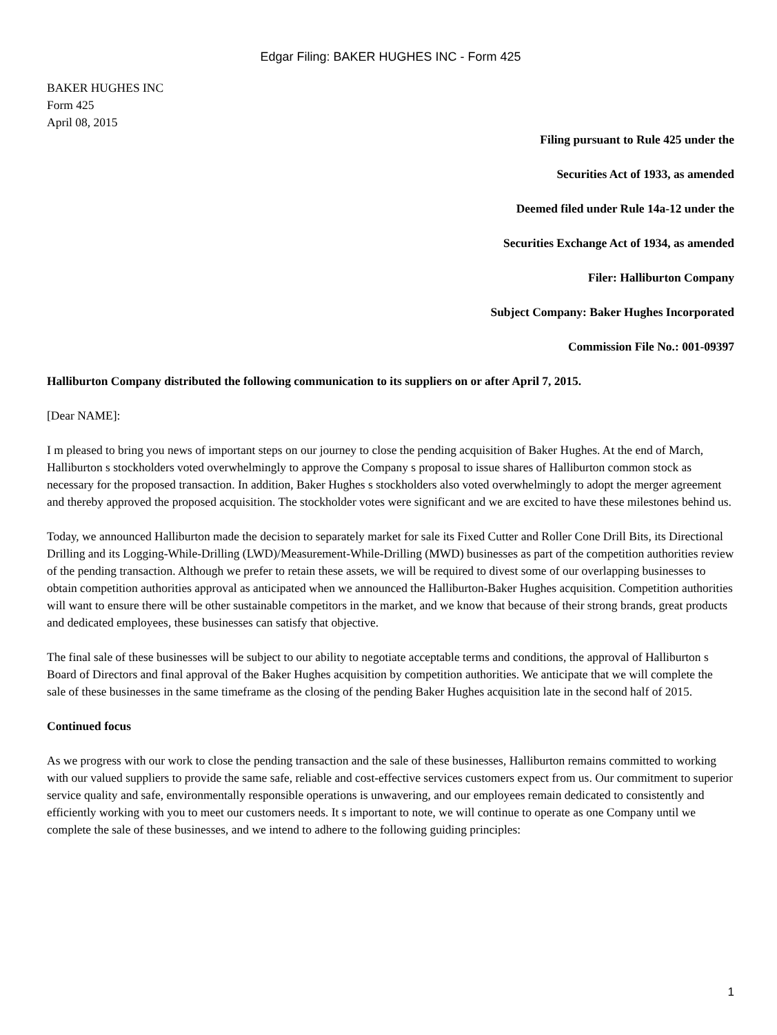Edgar Filing: BAKER HUGHES INC - Form 425
BAKER HUGHES INC
Form 425
April 08, 2015
Filing pursuant to Rule 425 under the
Securities Act of 1933, as amended
Deemed filed under Rule 14a-12 under the
Securities Exchange Act of 1934, as amended
Filer: Halliburton Company
Subject Company: Baker Hughes Incorporated
Commission File No.: 001-09397
Halliburton Company distributed the following communication to its suppliers on or after April 7, 2015.
[Dear NAME]:
I m pleased to bring you news of important steps on our journey to close the pending acquisition of Baker Hughes. At the end of March, Halliburton s stockholders voted overwhelmingly to approve the Company s proposal to issue shares of Halliburton common stock as necessary for the proposed transaction. In addition, Baker Hughes s stockholders also voted overwhelmingly to adopt the merger agreement and thereby approved the proposed acquisition. The stockholder votes were significant and we are excited to have these milestones behind us.
Today, we announced Halliburton made the decision to separately market for sale its Fixed Cutter and Roller Cone Drill Bits, its Directional Drilling and its Logging-While-Drilling (LWD)/Measurement-While-Drilling (MWD) businesses as part of the competition authorities review of the pending transaction. Although we prefer to retain these assets, we will be required to divest some of our overlapping businesses to obtain competition authorities approval as anticipated when we announced the Halliburton-Baker Hughes acquisition. Competition authorities will want to ensure there will be other sustainable competitors in the market, and we know that because of their strong brands, great products and dedicated employees, these businesses can satisfy that objective.
The final sale of these businesses will be subject to our ability to negotiate acceptable terms and conditions, the approval of Halliburton s Board of Directors and final approval of the Baker Hughes acquisition by competition authorities. We anticipate that we will complete the sale of these businesses in the same timeframe as the closing of the pending Baker Hughes acquisition late in the second half of 2015.
Continued focus
As we progress with our work to close the pending transaction and the sale of these businesses, Halliburton remains committed to working with our valued suppliers to provide the same safe, reliable and cost-effective services customers expect from us. Our commitment to superior service quality and safe, environmentally responsible operations is unwavering, and our employees remain dedicated to consistently and efficiently working with you to meet our customers needs. It s important to note, we will continue to operate as one Company until we complete the sale of these businesses, and we intend to adhere to the following guiding principles:
1